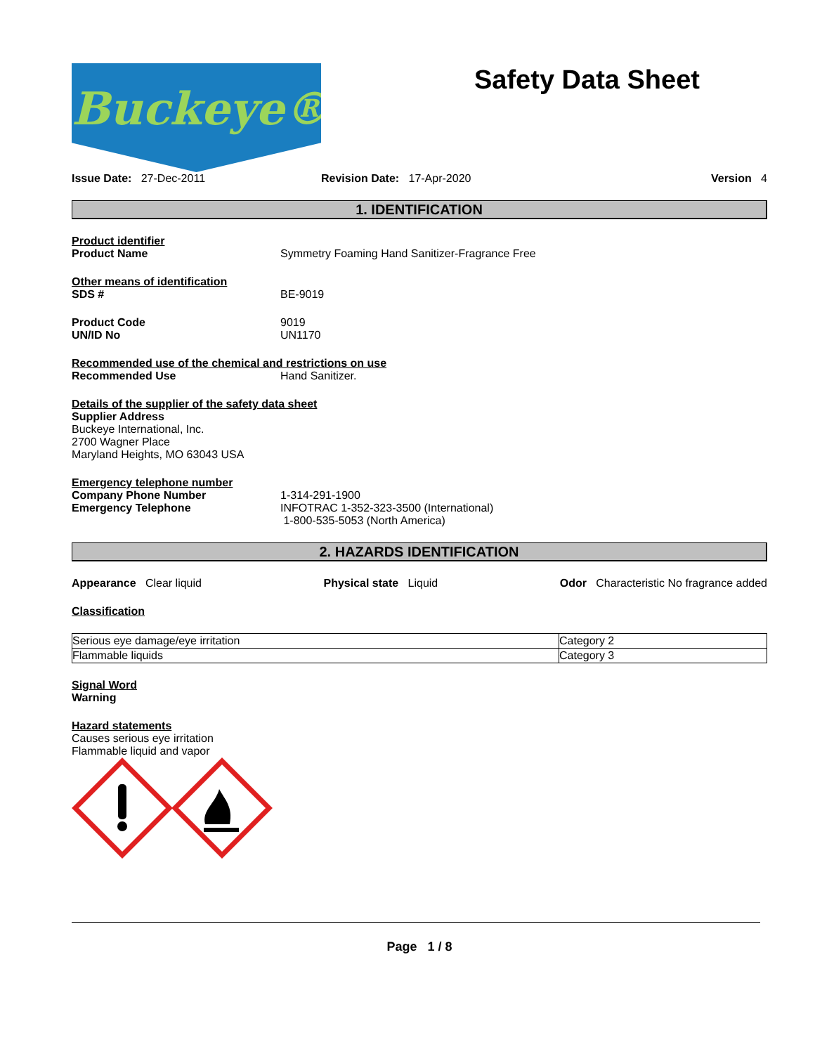Buckeye®
Safety Data Sheet
Issue Date: 27-Dec-2011 Revision Date: 17-Apr-2020 Version 4
1. IDENTIFICATION
Product identifier
Product Name Symmetry Foaming Hand Sanitizer-Fragrance Free
Other means of identification
SDS # BE-9019
Product Code 9019
UN/ID No UN1170
Recommended use of the chemical and restrictions on use
Recommended Use Hand Sanitizer.
Details of the supplier of the safety data sheet
Supplier Address
Buckeye International, Inc.
2700 Wagner Place
Maryland Heights, MO 63043 USA
Emergency telephone number
Company Phone Number 1-314-291-1900
Emergency Telephone INFOTRAC 1-352-323-3500 (International)
1-800-535-5053 (North America)
2. HAZARDS IDENTIFICATION
Appearance Clear liquid Physical state Liquid Odor Characteristic No fragrance added
Classification
| Serious eye damage/eye irritation | Category 2 |
| Flammable liquids | Category 3 |
Signal Word
Warning
Hazard statements
Causes serious eye irritation
Flammable liquid and vapor
Page 1 / 8